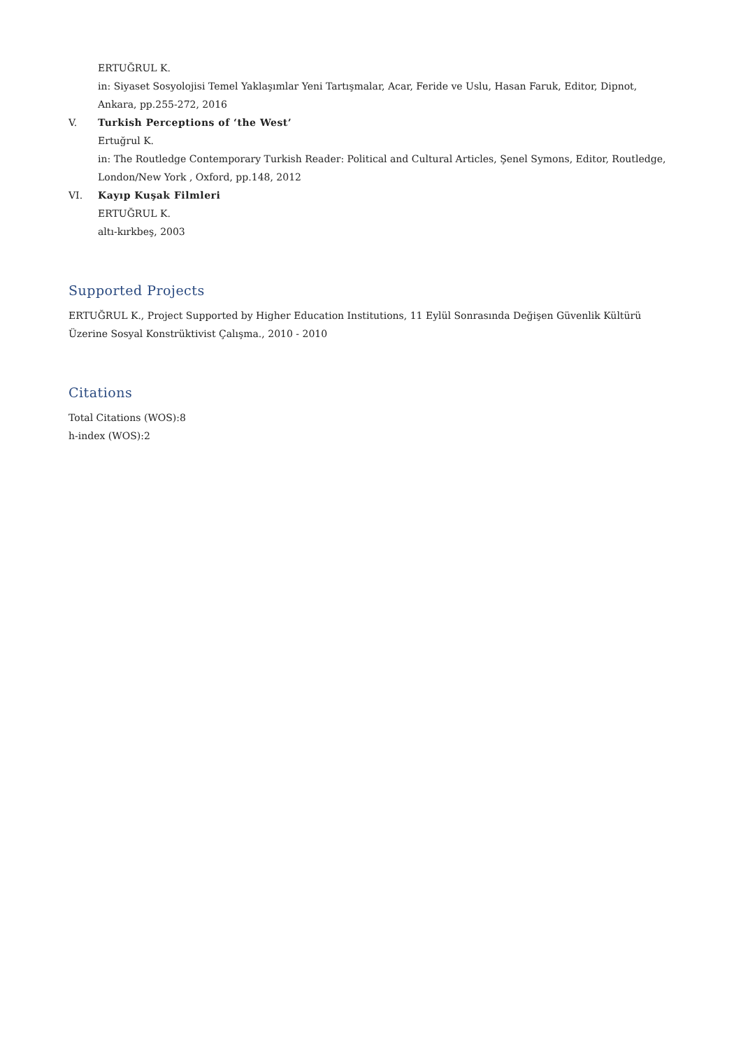ERTUĞRUL K.
in: Siyaset Sosyolojisi Temel Yaklaşımlar Yeni Tartışmalar, Acar, Feride ve Uslu, Hasan Faruk, Editor, Dipnot, Ankara, pp.255-272, 2016
V. Turkish Perceptions of ‘the West’
Ertuğrul K.
in: The Routledge Contemporary Turkish Reader: Political and Cultural Articles, Şenel Symons, Editor, Routledge, London/New York , Oxford, pp.148, 2012
VI. Kayıp Kuşak Filmleri
ERTUĞRUL K.
altı-kırkbeş, 2003
Supported Projects
ERTUĞRUL K., Project Supported by Higher Education Institutions, 11 Eylül Sonrasında Değişen Güvenlik Kültürü Üzerine Sosyal Konstrüktivist Çalışma., 2010 - 2010
Citations
Total Citations (WOS):8
h-index (WOS):2